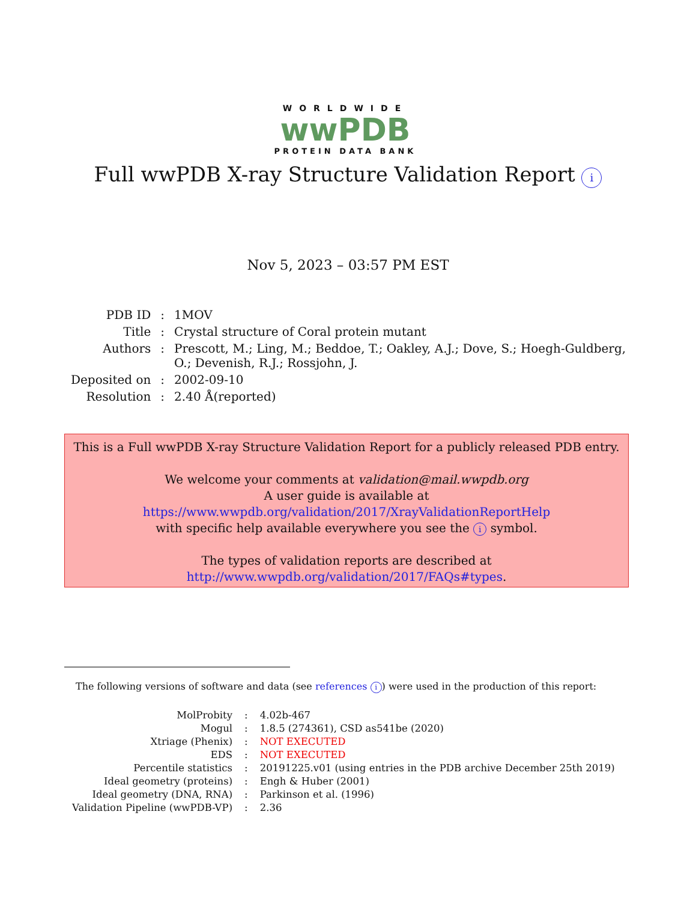WORLDWIDE
wwPDB
PROTEIN DATA BANK
Full wwPDB X-ray Structure Validation Report i
Nov 5, 2023 – 03:57 PM EST
| PDB ID | : | 1MOV |
| Title | : | Crystal structure of Coral protein mutant |
| Authors | : | Prescott, M.; Ling, M.; Beddoe, T.; Oakley, A.J.; Dove, S.; Hoegh-Guldberg, O.; Devenish, R.J.; Rossjohn, J. |
| Deposited on | : | 2002-09-10 |
| Resolution | : | 2.40 Å(reported) |
This is a Full wwPDB X-ray Structure Validation Report for a publicly released PDB entry.
We welcome your comments at validation@mail.wwpdb.org
A user guide is available at
https://www.wwpdb.org/validation/2017/XrayValidationReportHelp
with specific help available everywhere you see the i symbol.
The types of validation reports are described at
http://www.wwpdb.org/validation/2017/FAQs#types.
The following versions of software and data (see references i) were used in the production of this report:
| MolProbity | : | 4.02b-467 |
| Mogul | : | 1.8.5 (274361), CSD as541be (2020) |
| Xtriage (Phenix) | : | NOT EXECUTED |
| EDS | : | NOT EXECUTED |
| Percentile statistics | : | 20191225.v01 (using entries in the PDB archive December 25th 2019) |
| Ideal geometry (proteins) | : | Engh & Huber (2001) |
| Ideal geometry (DNA, RNA) | : | Parkinson et al. (1996) |
| Validation Pipeline (wwPDB-VP) | : | 2.36 |